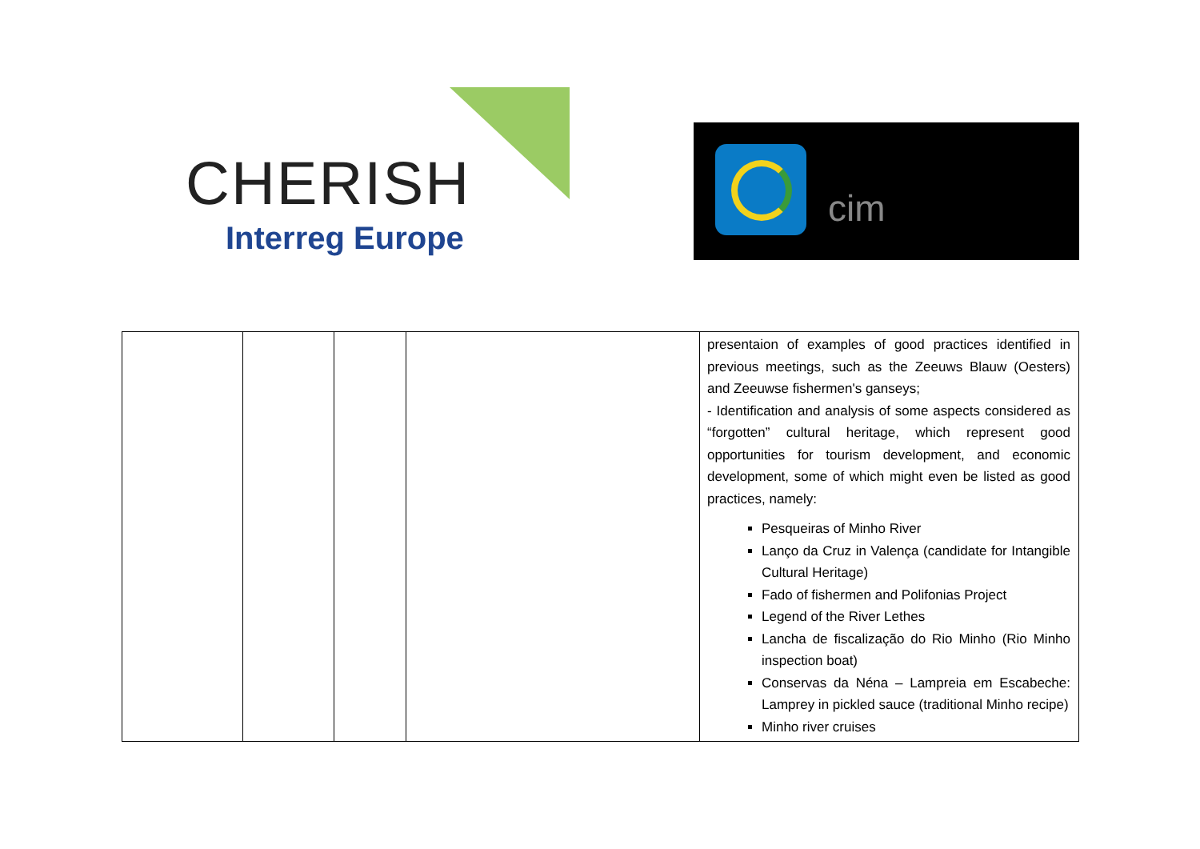CHERISH
Interreg Europe
cim
| | | | | presentaion of examples of good practices identified in previous meetings, such as the Zeeuws Blauw (Oesters) and Zeeuwse fishermen's ganseys; - Identification and analysis of some aspects considered as “forgotten” cultural heritage, which represent good opportunities for tourism development, and economic development, some of which might even be listed as good practices, namely: Pesqueiras of Minho River Lanço da Cruz in Valença (candidate for Intangible Cultural Heritage) Fado of fishermen and Polifonias Project Legend of the River Lethes Lancha de fiscalização do Rio Minho (Rio Minho inspection boat) Conservas da Néna – Lampreia em Escabeche: Lamprey in pickled sauce (traditional Minho recipe) Minho river cruises |